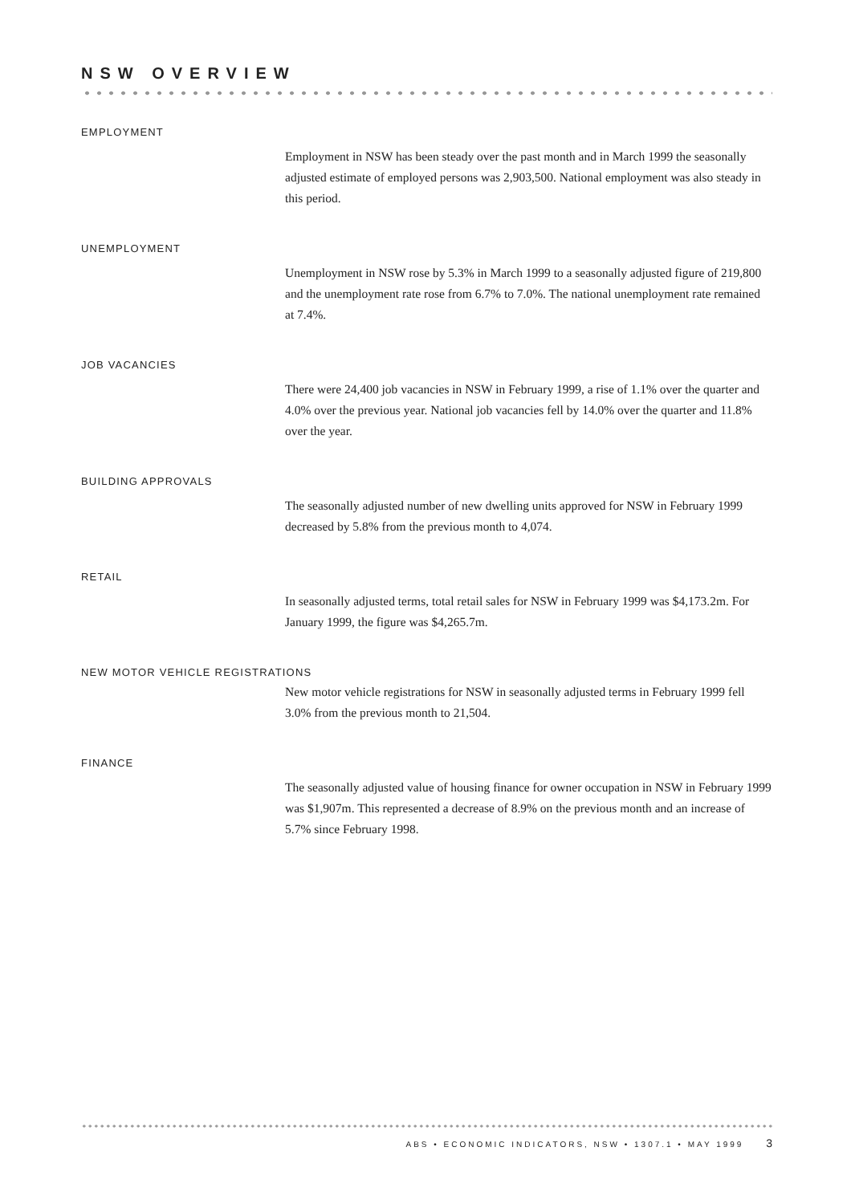NSW OVERVIEW
EMPLOYMENT
Employment in NSW has been steady over the past month and in March 1999 the seasonally adjusted estimate of employed persons was 2,903,500. National employment was also steady in this period.
UNEMPLOYMENT
Unemployment in NSW rose by 5.3% in March 1999 to a seasonally adjusted figure of 219,800 and the unemployment rate rose from 6.7% to 7.0%. The national unemployment rate remained at 7.4%.
JOB VACANCIES
There were 24,400 job vacancies in NSW in February 1999, a rise of 1.1% over the quarter and 4.0% over the previous year. National job vacancies fell by 14.0% over the quarter and 11.8% over the year.
BUILDING APPROVALS
The seasonally adjusted number of new dwelling units approved for NSW in February 1999 decreased by 5.8% from the previous month to 4,074.
RETAIL
In seasonally adjusted terms, total retail sales for NSW in February 1999 was $4,173.2m. For January 1999, the figure was $4,265.7m.
NEW MOTOR VEHICLE REGISTRATIONS
New motor vehicle registrations for NSW in seasonally adjusted terms in February 1999 fell 3.0% from the previous month to 21,504.
FINANCE
The seasonally adjusted value of housing finance for owner occupation in NSW in February 1999 was $1,907m. This represented a decrease of 8.9% on the previous month and an increase of 5.7% since February 1998.
ABS • ECONOMIC INDICATORS, NSW • 1307.1 • MAY 1999 3